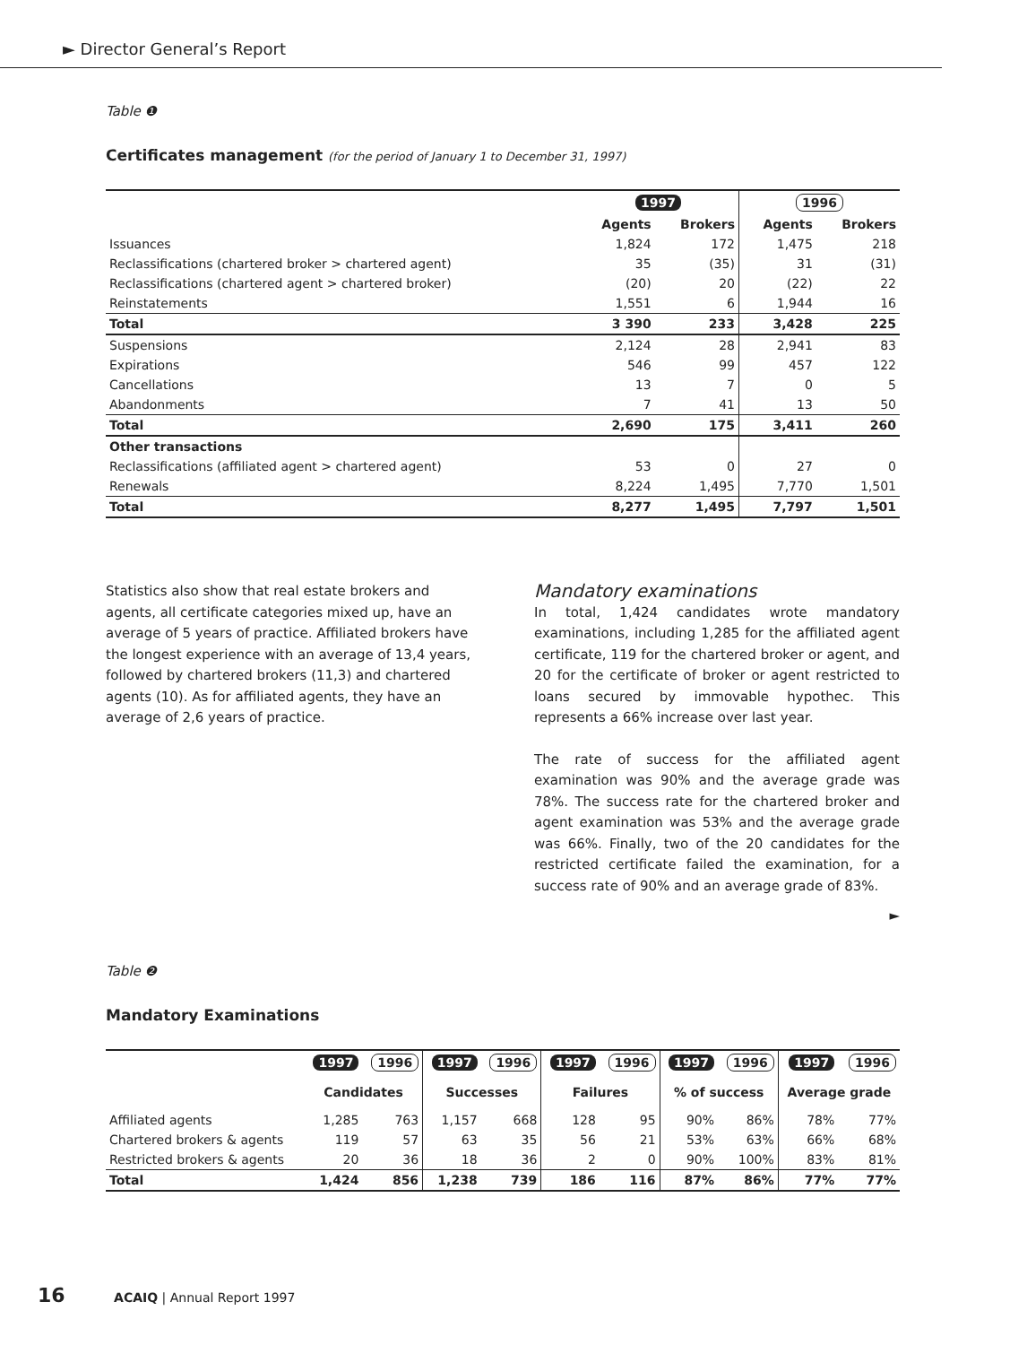► Director General’s Report
Table ❶
Certificates management (for the period of January 1 to December 31, 1997)
| | 1997 | | 1996 | |
| --- | --- | --- | --- | --- |
| | Agents | Brokers | Agents | Brokers |
| Issuances | 1,824 | 172 | 1,475 | 218 |
| Reclassifications (chartered broker > chartered agent) | 35 | (35) | 31 | (31) |
| Reclassifications (chartered agent > chartered broker) | (20) | 20 | (22) | 22 |
| Reinstatements | 1,551 | 6 | 1,944 | 16 |
| Total | 3 390 | 233 | 3,428 | 225 |
| Suspensions | 2,124 | 28 | 2,941 | 83 |
| Expirations | 546 | 99 | 457 | 122 |
| Cancellations | 13 | 7 | 0 | 5 |
| Abandonments | 7 | 41 | 13 | 50 |
| Total | 2,690 | 175 | 3,411 | 260 |
| Other transactions | | | | |
| Reclassifications (affiliated agent > chartered agent) | 53 | 0 | 27 | 0 |
| Renewals | 8,224 | 1,495 | 7,770 | 1,501 |
| Total | 8,277 | 1,495 | 7,797 | 1,501 |
Statistics also show that real estate brokers and agents, all certificate categories mixed up, have an average of 5 years of practice. Affiliated brokers have the longest experience with an average of 13,4 years, followed by chartered brokers (11,3) and chartered agents (10). As for affiliated agents, they have an average of 2,6 years of practice.
Mandatory examinations
In total, 1,424 candidates wrote mandatory examinations, including 1,285 for the affiliated agent certificate, 119 for the chartered broker or agent, and 20 for the certificate of broker or agent restricted to loans secured by immovable hypothec. This represents a 66% increase over last year.
The rate of success for the affiliated agent examination was 90% and the average grade was 78%. The success rate for the chartered broker and agent examination was 53% and the average grade was 66%. Finally, two of the 20 candidates for the restricted certificate failed the examination, for a success rate of 90% and an average grade of 83%.
►
Table ❷
Mandatory Examinations
| | 1997 | 1996 | 1997 | 1996 | 1997 | 1996 | 1997 | 1996 | 1997 | 1996 |
| --- | --- | --- | --- | --- | --- | --- | --- | --- | --- | --- |
| | Candidates | | Successes | | Failures | | % of success | | Average grade | |
| Affiliated agents | 1,285 | 763 | 1,157 | 668 | 128 | 95 | 90% | 86% | 78% | 77% |
| Chartered brokers & agents | 119 | 57 | 63 | 35 | 56 | 21 | 53% | 63% | 66% | 68% |
| Restricted brokers & agents | 20 | 36 | 18 | 36 | 2 | 0 | 90% | 100% | 83% | 81% |
| Total | 1,424 | 856 | 1,238 | 739 | 186 | 116 | 87% | 86% | 77% | 77% |
16 ACAIQ | Annual Report 1997